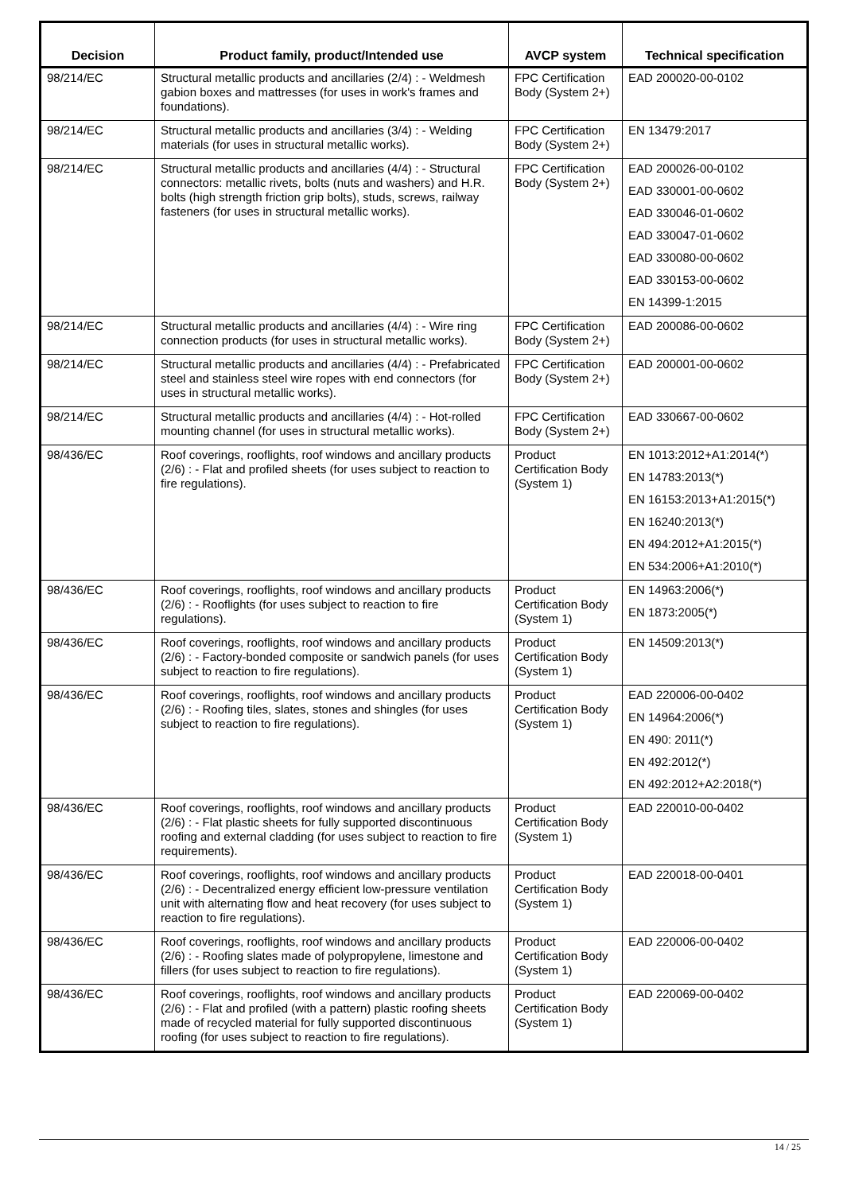| Decision | Product family, product/Intended use | AVCP system | Technical specification |
| --- | --- | --- | --- |
| 98/214/EC | Structural metallic products and ancillaries (2/4) : - Weldmesh gabion boxes and mattresses (for uses in work's frames and foundations). | FPC Certification Body (System 2+) | EAD 200020-00-0102 |
| 98/214/EC | Structural metallic products and ancillaries (3/4) : - Welding materials (for uses in structural metallic works). | FPC Certification Body (System 2+) | EN 13479:2017 |
| 98/214/EC | Structural metallic products and ancillaries (4/4) : - Structural connectors: metallic rivets, bolts (nuts and washers) and H.R. bolts (high strength friction grip bolts), studs, screws, railway fasteners (for uses in structural metallic works). | FPC Certification Body (System 2+) | EAD 200026-00-0102 EAD 330001-00-0602 EAD 330046-01-0602 EAD 330047-01-0602 EAD 330080-00-0602 EAD 330153-00-0602 EN 14399-1:2015 |
| 98/214/EC | Structural metallic products and ancillaries (4/4) : - Wire ring connection products (for uses in structural metallic works). | FPC Certification Body (System 2+) | EAD 200086-00-0602 |
| 98/214/EC | Structural metallic products and ancillaries (4/4) : - Prefabricated steel and stainless steel wire ropes with end connectors (for uses in structural metallic works). | FPC Certification Body (System 2+) | EAD 200001-00-0602 |
| 98/214/EC | Structural metallic products and ancillaries (4/4) : - Hot-rolled mounting channel (for uses in structural metallic works). | FPC Certification Body (System 2+) | EAD 330667-00-0602 |
| 98/436/EC | Roof coverings, rooflights, roof windows and ancillary products (2/6) : - Flat and profiled sheets (for uses subject to reaction to fire regulations). | Product Certification Body (System 1) | EN 1013:2012+A1:2014(*) EN 14783:2013(*) EN 16153:2013+A1:2015(*) EN 16240:2013(*) EN 494:2012+A1:2015(*) EN 534:2006+A1:2010(*) |
| 98/436/EC | Roof coverings, rooflights, roof windows and ancillary products (2/6) : - Rooflights (for uses subject to reaction to fire regulations). | Product Certification Body (System 1) | EN 14963:2006(*) EN 1873:2005(*) |
| 98/436/EC | Roof coverings, rooflights, roof windows and ancillary products (2/6) : - Factory-bonded composite or sandwich panels (for uses subject to reaction to fire regulations). | Product Certification Body (System 1) | EN 14509:2013(*) |
| 98/436/EC | Roof coverings, rooflights, roof windows and ancillary products (2/6) : - Roofing tiles, slates, stones and shingles (for uses subject to reaction to fire regulations). | Product Certification Body (System 1) | EAD 220006-00-0402 EN 14964:2006(*) EN 490: 2011(*) EN 492:2012(*) EN 492:2012+A2:2018(*) |
| 98/436/EC | Roof coverings, rooflights, roof windows and ancillary products (2/6) : - Flat plastic sheets for fully supported discontinuous roofing and external cladding (for uses subject to reaction to fire requirements). | Product Certification Body (System 1) | EAD 220010-00-0402 |
| 98/436/EC | Roof coverings, rooflights, roof windows and ancillary products (2/6) : - Decentralized energy efficient low-pressure ventilation unit with alternating flow and heat recovery (for uses subject to reaction to fire regulations). | Product Certification Body (System 1) | EAD 220018-00-0401 |
| 98/436/EC | Roof coverings, rooflights, roof windows and ancillary products (2/6) : - Roofing slates made of polypropylene, limestone and fillers (for uses subject to reaction to fire regulations). | Product Certification Body (System 1) | EAD 220006-00-0402 |
| 98/436/EC | Roof coverings, rooflights, roof windows and ancillary products (2/6) : - Flat and profiled (with a pattern) plastic roofing sheets made of recycled material for fully supported discontinuous roofing (for uses subject to reaction to fire regulations). | Product Certification Body (System 1) | EAD 220069-00-0402 |
14 / 25